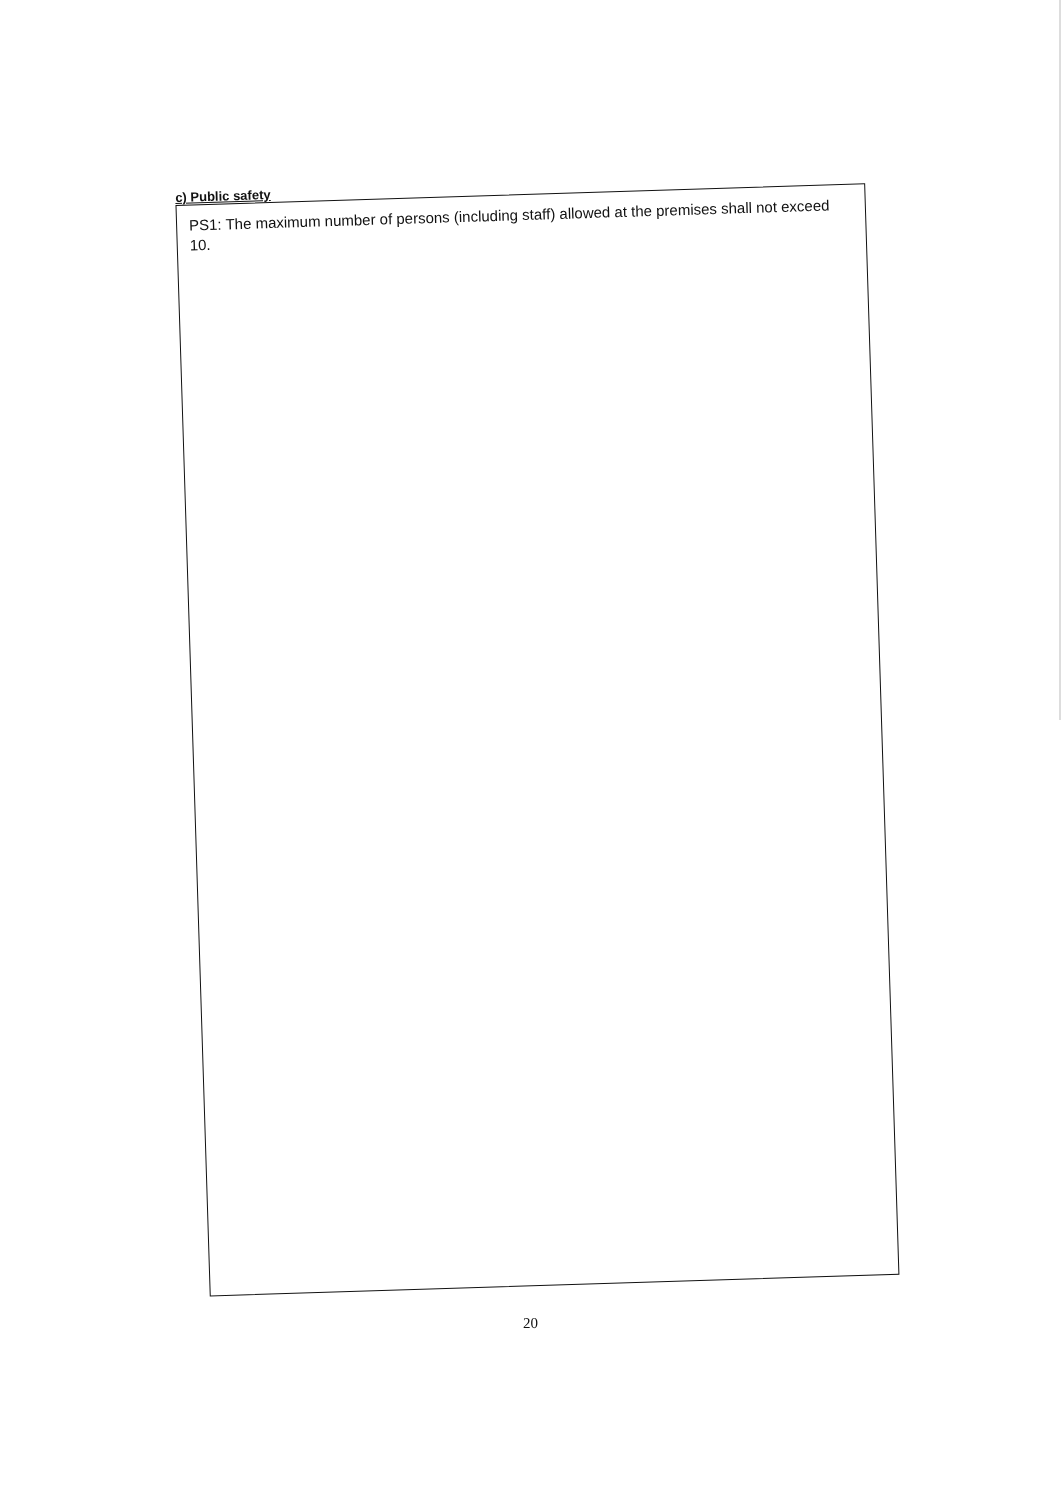c) Public safety
PS1: The maximum number of persons (including staff) allowed at the premises shall not exceed 10.
20